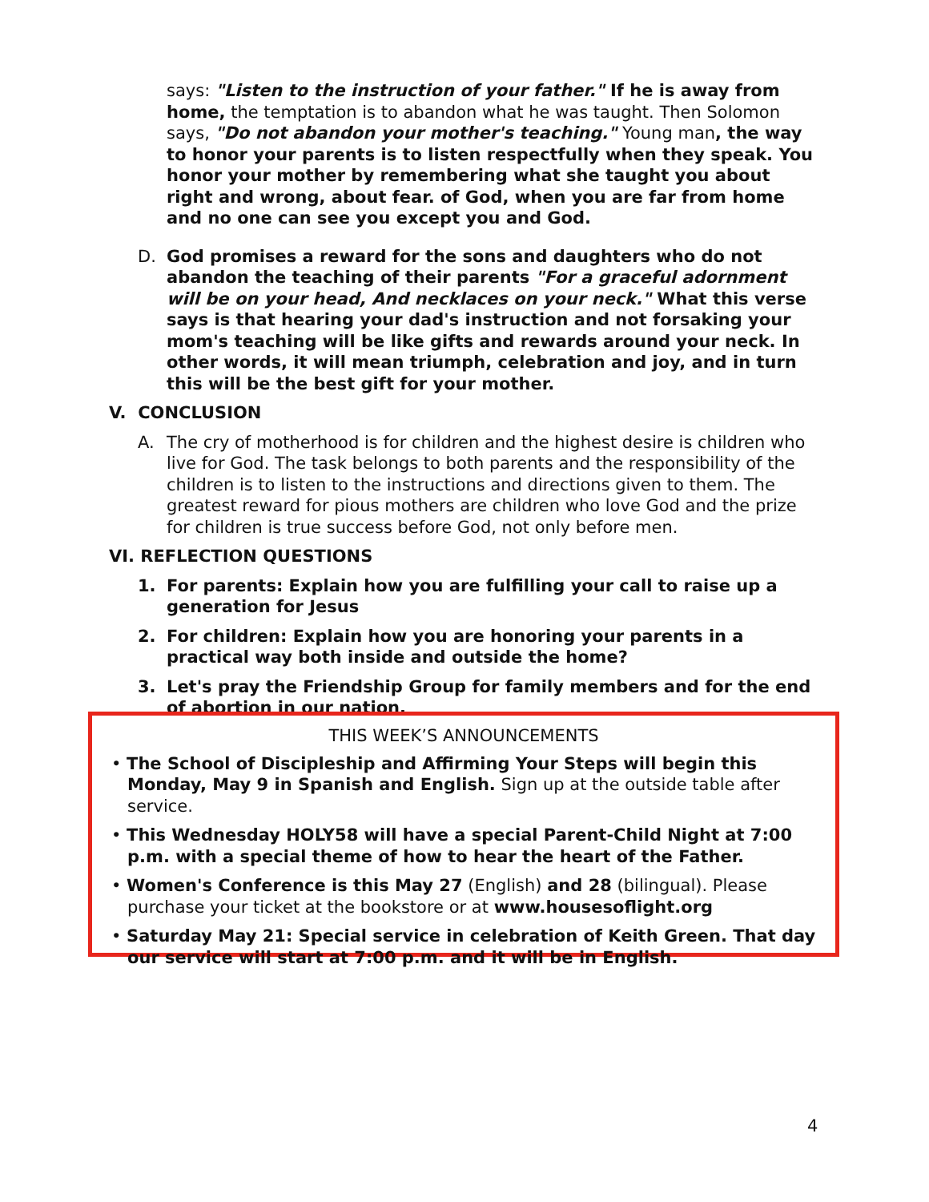says: "Listen to the instruction of your father." If he is away from home, the temptation is to abandon what he was taught. Then Solomon says, "Do not abandon your mother's teaching." Young man, the way to honor your parents is to listen respectfully when they speak. You honor your mother by remembering what she taught you about right and wrong, about fear. of God, when you are far from home and no one can see you except you and God.
D. God promises a reward for the sons and daughters who do not abandon the teaching of their parents "For a graceful adornment will be on your head, And necklaces on your neck." What this verse says is that hearing your dad's instruction and not forsaking your mom's teaching will be like gifts and rewards around your neck. In other words, it will mean triumph, celebration and joy, and in turn this will be the best gift for your mother.
V. CONCLUSION
A. The cry of motherhood is for children and the highest desire is children who live for God. The task belongs to both parents and the responsibility of the children is to listen to the instructions and directions given to them. The greatest reward for pious mothers are children who love God and the prize for children is true success before God, not only before men.
VI. REFLECTION QUESTIONS
1. For parents: Explain how you are fulfilling your call to raise up a generation for Jesus
2. For children: Explain how you are honoring your parents in a practical way both inside and outside the home?
3. Let's pray the Friendship Group for family members and for the end of abortion in our nation.
THIS WEEK’S ANNOUNCEMENTS
• The School of Discipleship and Affirming Your Steps will begin this Monday, May 9 in Spanish and English. Sign up at the outside table after service.
• This Wednesday HOLY58 will have a special Parent-Child Night at 7:00 p.m. with a special theme of how to hear the heart of the Father.
• Women's Conference is this May 27 (English) and 28 (bilingual). Please purchase your ticket at the bookstore or at www.housesoflight.org
• Saturday May 21: Special service in celebration of Keith Green. That day our service will start at 7:00 p.m. and it will be in English.
4